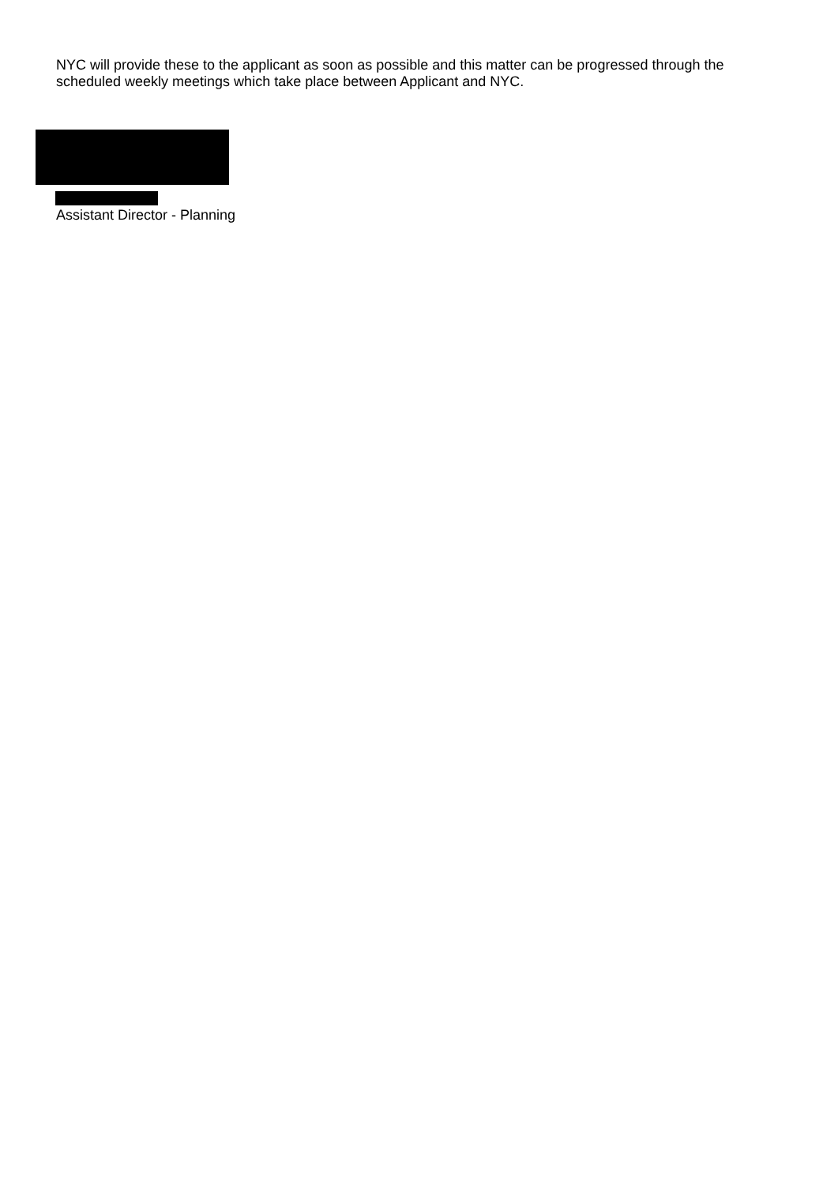NYC will provide these to the applicant as soon as possible and this matter can be progressed through the scheduled weekly meetings which take place between Applicant and NYC.
Assistant Director - Planning